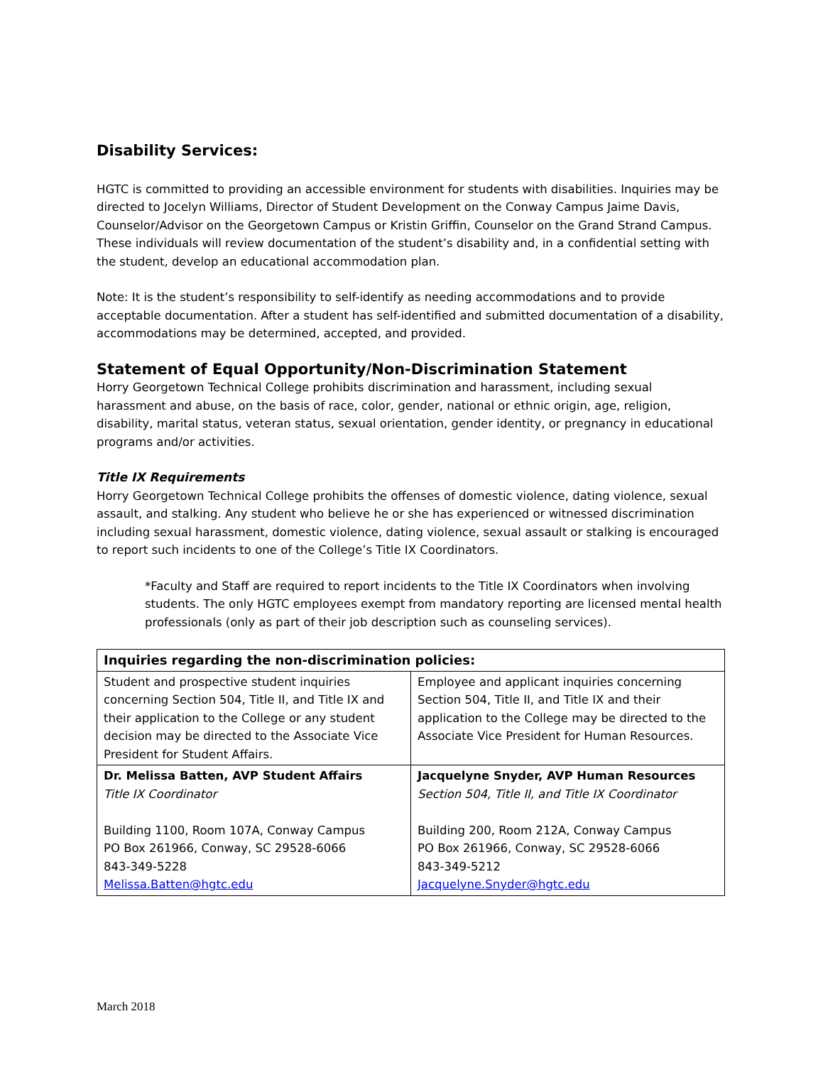Disability Services:
HGTC is committed to providing an accessible environment for students with disabilities. Inquiries may be directed to Jocelyn Williams, Director of Student Development on the Conway Campus Jaime Davis, Counselor/Advisor on the Georgetown Campus or Kristin Griffin, Counselor on the Grand Strand Campus. These individuals will review documentation of the student’s disability and, in a confidential setting with the student, develop an educational accommodation plan.
Note: It is the student’s responsibility to self-identify as needing accommodations and to provide acceptable documentation. After a student has self-identified and submitted documentation of a disability, accommodations may be determined, accepted, and provided.
Statement of Equal Opportunity/Non-Discrimination Statement
Horry Georgetown Technical College prohibits discrimination and harassment, including sexual harassment and abuse, on the basis of race, color, gender, national or ethnic origin, age, religion, disability, marital status, veteran status, sexual orientation, gender identity, or pregnancy in educational programs and/or activities.
Title IX Requirements
Horry Georgetown Technical College prohibits the offenses of domestic violence, dating violence, sexual assault, and stalking. Any student who believe he or she has experienced or witnessed discrimination including sexual harassment, domestic violence, dating violence, sexual assault or stalking is encouraged to report such incidents to one of the College’s Title IX Coordinators.
*Faculty and Staff are required to report incidents to the Title IX Coordinators when involving students. The only HGTC employees exempt from mandatory reporting are licensed mental health professionals (only as part of their job description such as counseling services).
| Inquiries regarding the non-discrimination policies: | |
| --- | --- |
| Student and prospective student inquiries concerning Section 504, Title II, and Title IX and their application to the College or any student decision may be directed to the Associate Vice President for Student Affairs. | Employee and applicant inquiries concerning Section 504, Title II, and Title IX and their application to the College may be directed to the Associate Vice President for Human Resources. |
| Dr. Melissa Batten, AVP Student Affairs Title IX Coordinator Building 1100, Room 107A, Conway Campus PO Box 261966, Conway, SC 29528-6066 843-349-5228 Melissa.Batten@hgtc.edu | Jacquelyne Snyder, AVP Human Resources Section 504, Title II, and Title IX Coordinator Building 200, Room 212A, Conway Campus PO Box 261966, Conway, SC 29528-6066 843-349-5212 Jacquelyne.Snyder@hgtc.edu |
March 2018